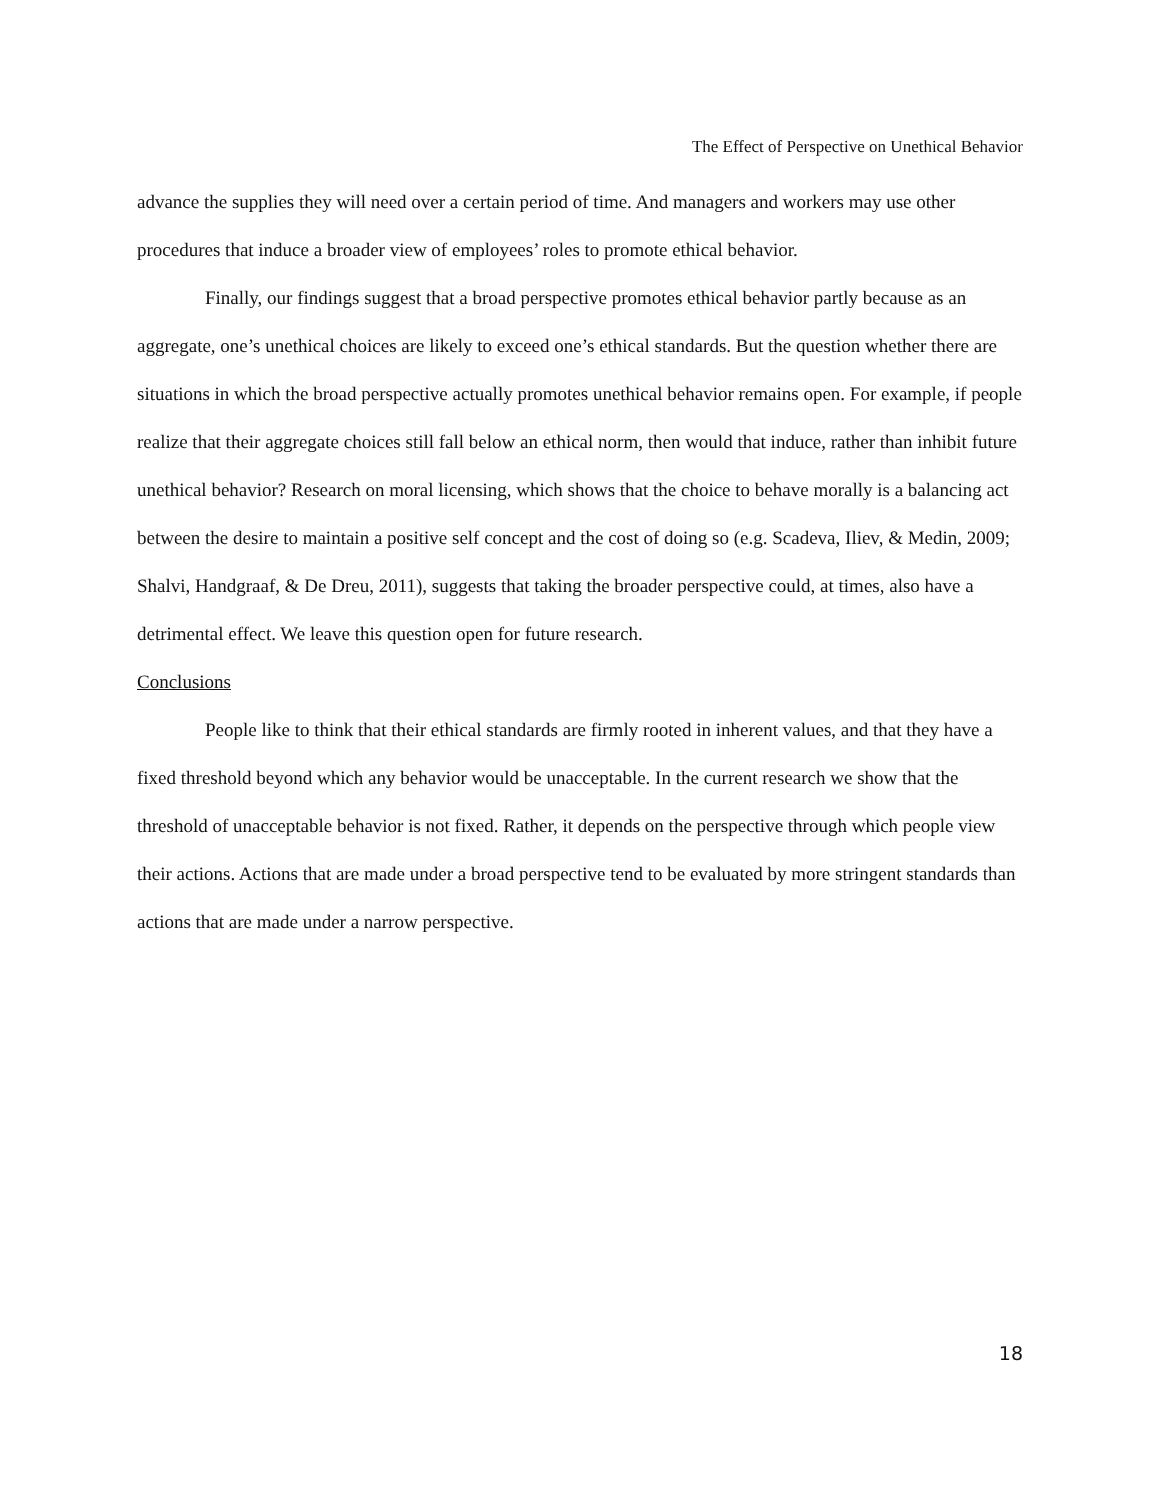The Effect of Perspective on Unethical Behavior
advance the supplies they will need over a certain period of time. And managers and workers may use other procedures that induce a broader view of employees’ roles to promote ethical behavior.
Finally, our findings suggest that a broad perspective promotes ethical behavior partly because as an aggregate, one’s unethical choices are likely to exceed one’s ethical standards. But the question whether there are situations in which the broad perspective actually promotes unethical behavior remains open. For example, if people realize that their aggregate choices still fall below an ethical norm, then would that induce, rather than inhibit future unethical behavior? Research on moral licensing, which shows that the choice to behave morally is a balancing act between the desire to maintain a positive self concept and the cost of doing so (e.g. Scadeva, Iliev, & Medin, 2009; Shalvi, Handgraaf, & De Dreu, 2011), suggests that taking the broader perspective could, at times, also have a detrimental effect. We leave this question open for future research.
Conclusions
People like to think that their ethical standards are firmly rooted in inherent values, and that they have a fixed threshold beyond which any behavior would be unacceptable. In the current research we show that the threshold of unacceptable behavior is not fixed. Rather, it depends on the perspective through which people view their actions. Actions that are made under a broad perspective tend to be evaluated by more stringent standards than actions that are made under a narrow perspective.
18